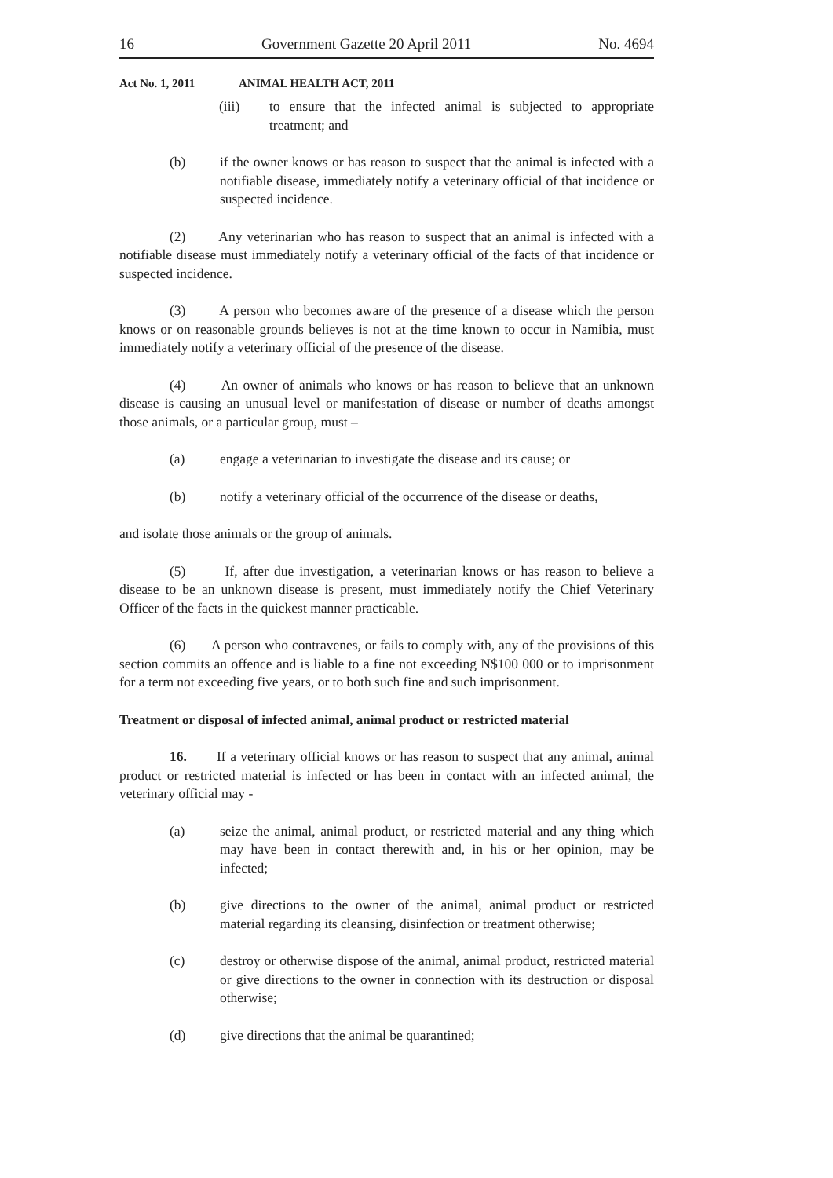16 Government Gazette 20 April 2011 No. 4694
Act No. 1, 2011 ANIMAL HEALTH ACT, 2011
(iii) to ensure that the infected animal is subjected to appropriate treatment; and
(b) if the owner knows or has reason to suspect that the animal is infected with a notifiable disease, immediately notify a veterinary official of that incidence or suspected incidence.
(2) Any veterinarian who has reason to suspect that an animal is infected with a notifiable disease must immediately notify a veterinary official of the facts of that incidence or suspected incidence.
(3) A person who becomes aware of the presence of a disease which the person knows or on reasonable grounds believes is not at the time known to occur in Namibia, must immediately notify a veterinary official of the presence of the disease.
(4) An owner of animals who knows or has reason to believe that an unknown disease is causing an unusual level or manifestation of disease or number of deaths amongst those animals, or a particular group, must –
(a) engage a veterinarian to investigate the disease and its cause; or
(b) notify a veterinary official of the occurrence of the disease or deaths,
and isolate those animals or the group of animals.
(5) If, after due investigation, a veterinarian knows or has reason to believe a disease to be an unknown disease is present, must immediately notify the Chief Veterinary Officer of the facts in the quickest manner practicable.
(6) A person who contravenes, or fails to comply with, any of the provisions of this section commits an offence and is liable to a fine not exceeding N$100 000 or to imprisonment for a term not exceeding five years, or to both such fine and such imprisonment.
Treatment or disposal of infected animal, animal product or restricted material
16. If a veterinary official knows or has reason to suspect that any animal, animal product or restricted material is infected or has been in contact with an infected animal, the veterinary official may -
(a) seize the animal, animal product, or restricted material and any thing which may have been in contact therewith and, in his or her opinion, may be infected;
(b) give directions to the owner of the animal, animal product or restricted material regarding its cleansing, disinfection or treatment otherwise;
(c) destroy or otherwise dispose of the animal, animal product, restricted material or give directions to the owner in connection with its destruction or disposal otherwise;
(d) give directions that the animal be quarantined;